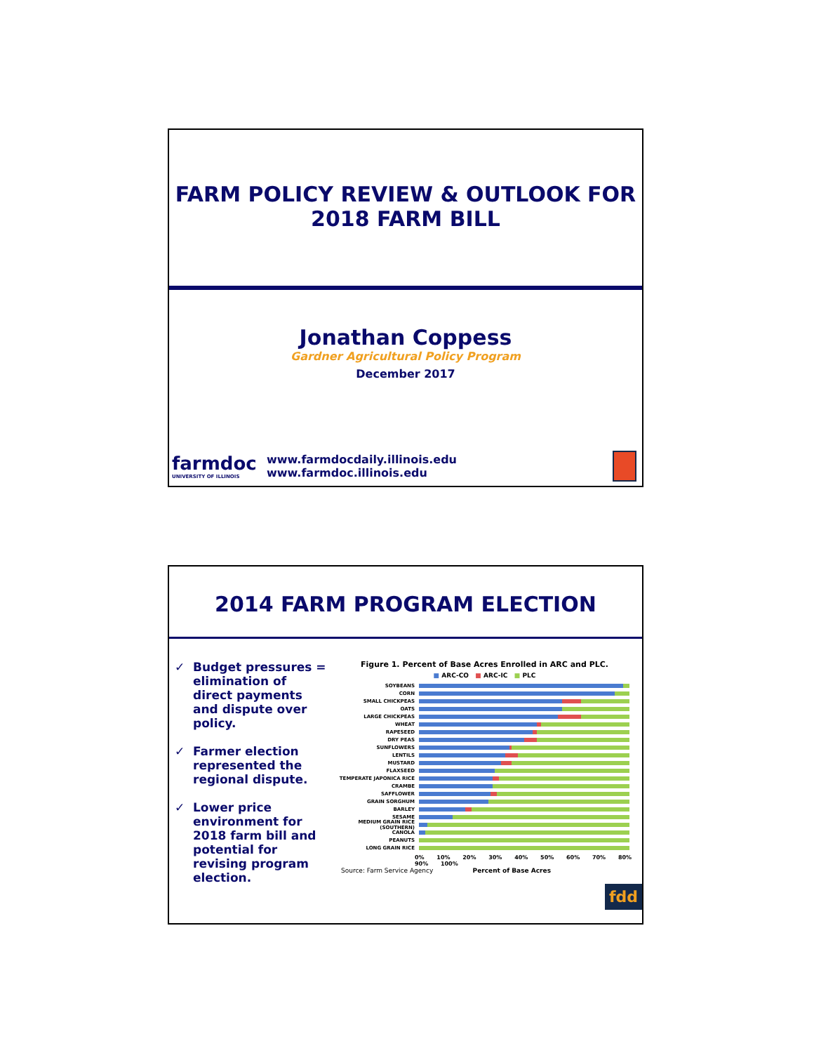FARM POLICY REVIEW & OUTLOOK FOR
2018 FARM BILL
Jonathan Coppess
Gardner Agricultural Policy Program
December 2017
farmdoc
UNIVERSITY OF ILLINOIS
www.farmdocdaily.illinois.edu
www.farmdoc.illinois.edu
2014 FARM PROGRAM ELECTION
✓ Budget pressures = elimination of direct payments and dispute over policy.
✓ Farmer election represented the regional dispute.
✓ Lower price environment for 2018 farm bill and potential for revising program election.
Figure 1. Percent of Base Acres Enrolled in ARC and PLC.
■ ARC-CO ■ ARC-IC ■ PLC
SOYBEANS
CORN
SMALL CHICKPEAS
OATS
LARGE CHICKPEAS
WHEAT
RAPESEED
DRY PEAS
SUNFLOWERS
LENTILS
MUSTARD
FLAXSEED
TEMPERATE JAPONICA RICE
CRAMBE
SAFFLOWER
GRAIN SORGHUM
BARLEY
SESAME
MEDIUM GRAIN RICE (SOUTHERN)
CANOLA
PEANUTS
LONG GRAIN RICE
0% 10% 20% 30% 40% 50% 60% 70% 80% 90% 100%
Source: Farm Service Agency Percent of Base Acres
fdd